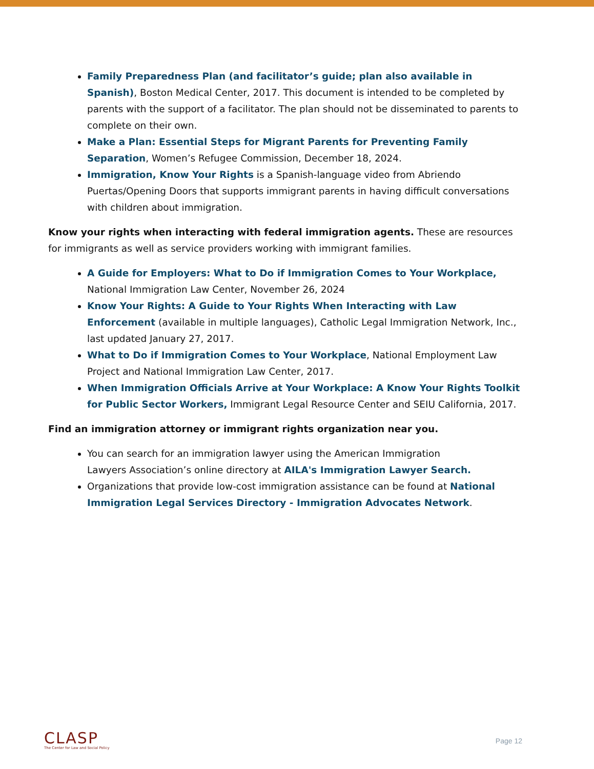Family Preparedness Plan (and facilitator’s guide; plan also available in Spanish), Boston Medical Center, 2017. This document is intended to be completed by parents with the support of a facilitator. The plan should not be disseminated to parents to complete on their own.
Make a Plan: Essential Steps for Migrant Parents for Preventing Family Separation, Women’s Refugee Commission, December 18, 2024.
Immigration, Know Your Rights is a Spanish-language video from Abriendo Puertas/Opening Doors that supports immigrant parents in having difficult conversations with children about immigration.
Know your rights when interacting with federal immigration agents. These are resources for immigrants as well as service providers working with immigrant families.
A Guide for Employers: What to Do if Immigration Comes to Your Workplace, National Immigration Law Center, November 26, 2024
Know Your Rights: A Guide to Your Rights When Interacting with Law Enforcement (available in multiple languages), Catholic Legal Immigration Network, Inc., last updated January 27, 2017.
What to Do if Immigration Comes to Your Workplace, National Employment Law Project and National Immigration Law Center, 2017.
When Immigration Officials Arrive at Your Workplace: A Know Your Rights Toolkit for Public Sector Workers, Immigrant Legal Resource Center and SEIU California, 2017.
Find an immigration attorney or immigrant rights organization near you.
You can search for an immigration lawyer using the American Immigration
Lawyers Association’s online directory at AILA's Immigration Lawyer Search.
Organizations that provide low-cost immigration assistance can be found at National Immigration Legal Services Directory - Immigration Advocates Network.
CLASP
The Center for Law and Social Policy
Page 12